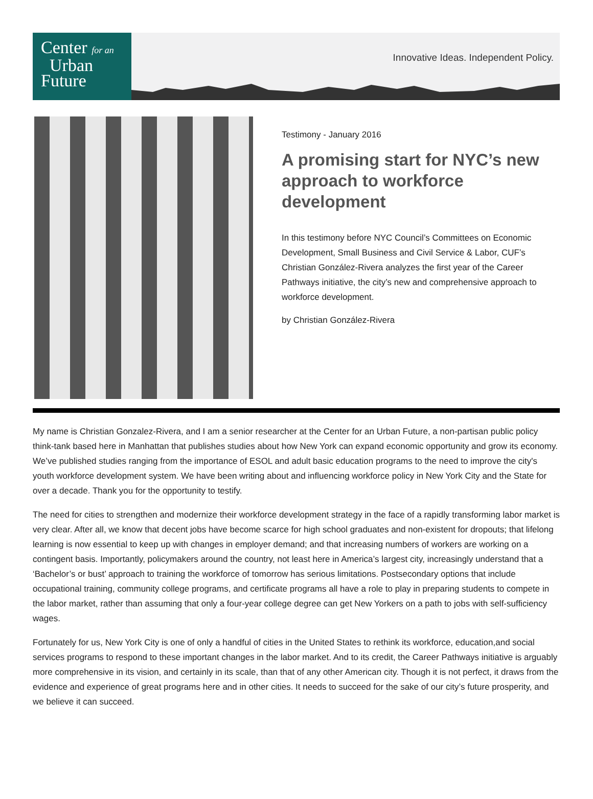Center for an
Urban
Future
Innovative Ideas. Independent Policy.
Testimony - January 2016
A promising start for NYC’s new approach to workforce development
In this testimony before NYC Council’s Committees on Economic Development, Small Business and Civil Service & Labor, CUF’s Christian González-Rivera analyzes the first year of the Career Pathways initiative, the city’s new and comprehensive approach to workforce development.
by Christian González-Rivera
My name is Christian Gonzalez-Rivera, and I am a senior researcher at the Center for an Urban Future, a non-partisan public policy think-tank based here in Manhattan that publishes studies about how New York can expand economic opportunity and grow its economy. We’ve published studies ranging from the importance of ESOL and adult basic education programs to the need to improve the city's youth workforce development system. We have been writing about and influencing workforce policy in New York City and the State for over a decade. Thank you for the opportunity to testify.
The need for cities to strengthen and modernize their workforce development strategy in the face of a rapidly transforming labor market is very clear. After all, we know that decent jobs have become scarce for high school graduates and non-existent for dropouts; that lifelong learning is now essential to keep up with changes in employer demand; and that increasing numbers of workers are working on a contingent basis. Importantly, policymakers around the country, not least here in America’s largest city, increasingly understand that a ‘Bachelor’s or bust’ approach to training the workforce of tomorrow has serious limitations. Postsecondary options that include occupational training, community college programs, and certificate programs all have a role to play in preparing students to compete in the labor market, rather than assuming that only a four-year college degree can get New Yorkers on a path to jobs with self-sufficiency wages.
Fortunately for us, New York City is one of only a handful of cities in the United States to rethink its workforce, education,and social services programs to respond to these important changes in the labor market. And to its credit, the Career Pathways initiative is arguably more comprehensive in its vision, and certainly in its scale, than that of any other American city. Though it is not perfect, it draws from the evidence and experience of great programs here and in other cities. It needs to succeed for the sake of our city’s future prosperity, and we believe it can succeed.